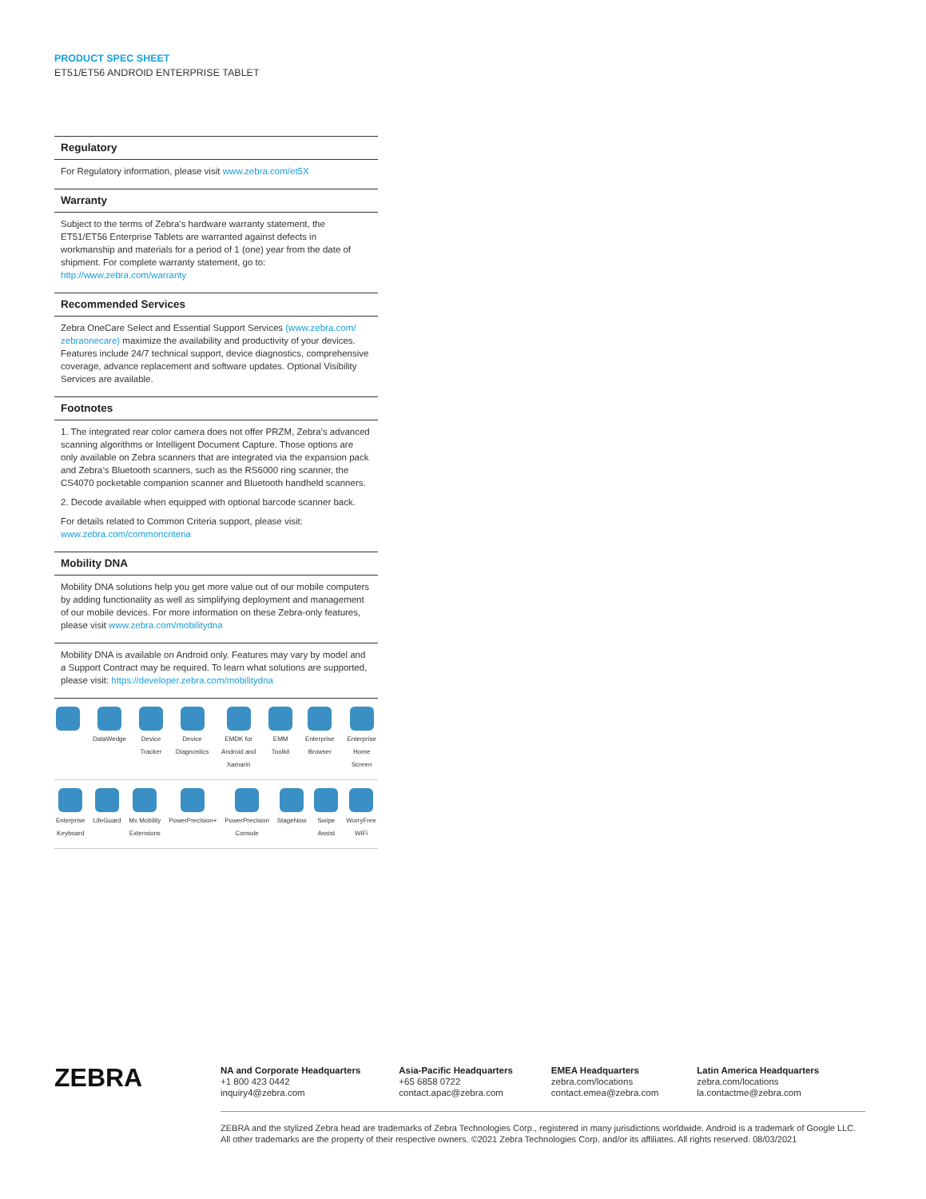PRODUCT SPEC SHEET
ET51/ET56 ANDROID ENTERPRISE TABLET
Regulatory
For Regulatory information, please visit www.zebra.com/et5X
Warranty
Subject to the terms of Zebra’s hardware warranty statement, the ET51/ET56 Enterprise Tablets are warranted against defects in workmanship and materials for a period of 1 (one) year from the date of shipment. For complete warranty statement, go to: http://www.zebra.com/warranty
Recommended Services
Zebra OneCare Select and Essential Support Services (www.zebra.com/ zebraonecare) maximize the availability and productivity of your devices. Features include 24/7 technical support, device diagnostics, comprehensive coverage, advance replacement and software updates. Optional Visibility Services are available.
Footnotes
1. The integrated rear color camera does not offer PRZM, Zebra’s advanced scanning algorithms or Intelligent Document Capture. Those options are only available on Zebra scanners that are integrated via the expansion pack and Zebra’s Bluetooth scanners, such as the RS6000 ring scanner, the CS4070 pocketable companion scanner and Bluetooth handheld scanners.
2. Decode available when equipped with optional barcode scanner back.
For details related to Common Criteria support, please visit: www.zebra.com/commoncriteria
Mobility DNA
Mobility DNA solutions help you get more value out of our mobile computers by adding functionality as well as simplifying deployment and management of our mobile devices. For more information on these Zebra-only features, please visit www.zebra.com/mobilitydna
Mobility DNA is available on Android only. Features may vary by model and a Support Contract may be required. To learn what solutions are supported, please visit: https://developer.zebra.com/mobilitydna
DataWedge Device
Tracker
Device
Diagnostics
EMDK for
Android and
Xamarin
EMM
Toolkit
Enterprise
Browser
Enterprise
Home
Screen
Enterprise
Keyboard
LifeGuard Mx Mobility
Extensions
PowerPrecision+ PowerPrecision
Console
StageNow Swipe
Assist
WorryFree
WiFi
ZEBRA
NA and Corporate Headquarters
+1 800 423 0442
inquiry4@zebra.com
Asia-Pacific Headquarters
+65 6858 0722
contact.apac@zebra.com
EMEA Headquarters
zebra.com/locations
contact.emea@zebra.com
Latin America Headquarters
zebra.com/locations
la.contactme@zebra.com
ZEBRA and the stylized Zebra head are trademarks of Zebra Technologies Corp., registered in many jurisdictions worldwide. Android is a trademark of Google LLC. All other trademarks are the property of their respective owners. ©2021 Zebra Technologies Corp. and/or its affiliates. All rights reserved. 08/03/2021